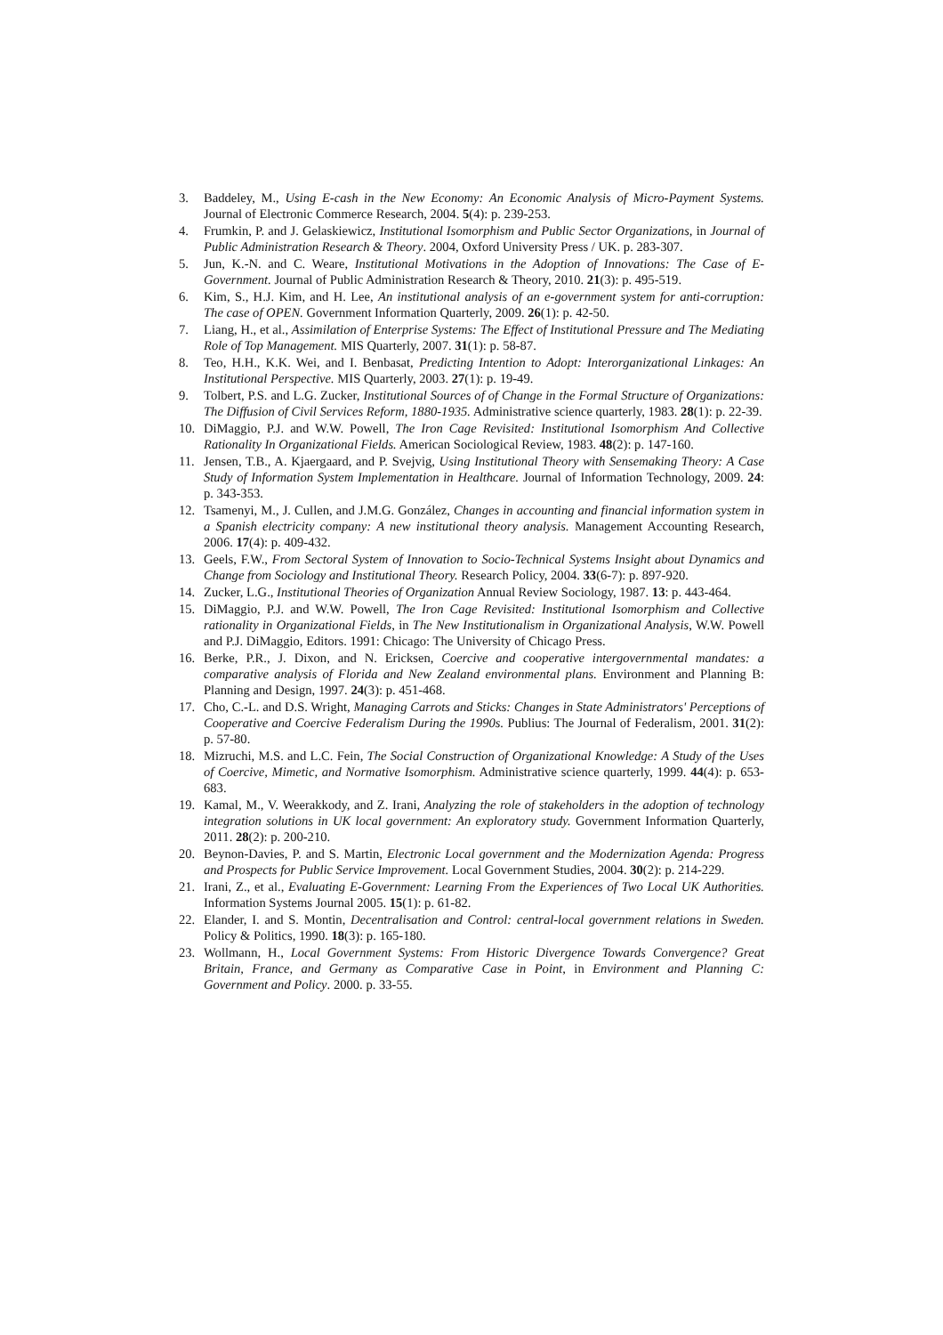3. Baddeley, M., Using E-cash in the New Economy: An Economic Analysis of Micro-Payment Systems. Journal of Electronic Commerce Research, 2004. 5(4): p. 239-253.
4. Frumkin, P. and J. Gelaskiewicz, Institutional Isomorphism and Public Sector Organizations, in Journal of Public Administration Research & Theory. 2004, Oxford University Press / UK. p. 283-307.
5. Jun, K.-N. and C. Weare, Institutional Motivations in the Adoption of Innovations: The Case of E-Government. Journal of Public Administration Research & Theory, 2010. 21(3): p. 495-519.
6. Kim, S., H.J. Kim, and H. Lee, An institutional analysis of an e-government system for anti-corruption: The case of OPEN. Government Information Quarterly, 2009. 26(1): p. 42-50.
7. Liang, H., et al., Assimilation of Enterprise Systems: The Effect of Institutional Pressure and The Mediating Role of Top Management. MIS Quarterly, 2007. 31(1): p. 58-87.
8. Teo, H.H., K.K. Wei, and I. Benbasat, Predicting Intention to Adopt: Interorganizational Linkages: An Institutional Perspective. MIS Quarterly, 2003. 27(1): p. 19-49.
9. Tolbert, P.S. and L.G. Zucker, Institutional Sources of of Change in the Formal Structure of Organizations: The Diffusion of Civil Services Reform, 1880-1935. Administrative science quarterly, 1983. 28(1): p. 22-39.
10. DiMaggio, P.J. and W.W. Powell, The Iron Cage Revisited: Institutional Isomorphism And Collective Rationality In Organizational Fields. American Sociological Review, 1983. 48(2): p. 147-160.
11. Jensen, T.B., A. Kjaergaard, and P. Svejvig, Using Institutional Theory with Sensemaking Theory: A Case Study of Information System Implementation in Healthcare. Journal of Information Technology, 2009. 24: p. 343-353.
12. Tsamenyi, M., J. Cullen, and J.M.G. González, Changes in accounting and financial information system in a Spanish electricity company: A new institutional theory analysis. Management Accounting Research, 2006. 17(4): p. 409-432.
13. Geels, F.W., From Sectoral System of Innovation to Socio-Technical Systems Insight about Dynamics and Change from Sociology and Institutional Theory. Research Policy, 2004. 33(6-7): p. 897-920.
14. Zucker, L.G., Institutional Theories of Organization Annual Review Sociology, 1987. 13: p. 443-464.
15. DiMaggio, P.J. and W.W. Powell, The Iron Cage Revisited: Institutional Isomorphism and Collective rationality in Organizational Fields, in The New Institutionalism in Organizational Analysis, W.W. Powell and P.J. DiMaggio, Editors. 1991: Chicago: The University of Chicago Press.
16. Berke, P.R., J. Dixon, and N. Ericksen, Coercive and cooperative intergovernmental mandates: a comparative analysis of Florida and New Zealand environmental plans. Environment and Planning B: Planning and Design, 1997. 24(3): p. 451-468.
17. Cho, C.-L. and D.S. Wright, Managing Carrots and Sticks: Changes in State Administrators' Perceptions of Cooperative and Coercive Federalism During the 1990s. Publius: The Journal of Federalism, 2001. 31(2): p. 57-80.
18. Mizruchi, M.S. and L.C. Fein, The Social Construction of Organizational Knowledge: A Study of the Uses of Coercive, Mimetic, and Normative Isomorphism. Administrative science quarterly, 1999. 44(4): p. 653-683.
19. Kamal, M., V. Weerakkody, and Z. Irani, Analyzing the role of stakeholders in the adoption of technology integration solutions in UK local government: An exploratory study. Government Information Quarterly, 2011. 28(2): p. 200-210.
20. Beynon-Davies, P. and S. Martin, Electronic Local government and the Modernization Agenda: Progress and Prospects for Public Service Improvement. Local Government Studies, 2004. 30(2): p. 214-229.
21. Irani, Z., et al., Evaluating E-Government: Learning From the Experiences of Two Local UK Authorities. Information Systems Journal 2005. 15(1): p. 61-82.
22. Elander, I. and S. Montin, Decentralisation and Control: central-local government relations in Sweden. Policy & Politics, 1990. 18(3): p. 165-180.
23. Wollmann, H., Local Government Systems: From Historic Divergence Towards Convergence? Great Britain, France, and Germany as Comparative Case in Point, in Environment and Planning C: Government and Policy. 2000. p. 33-55.